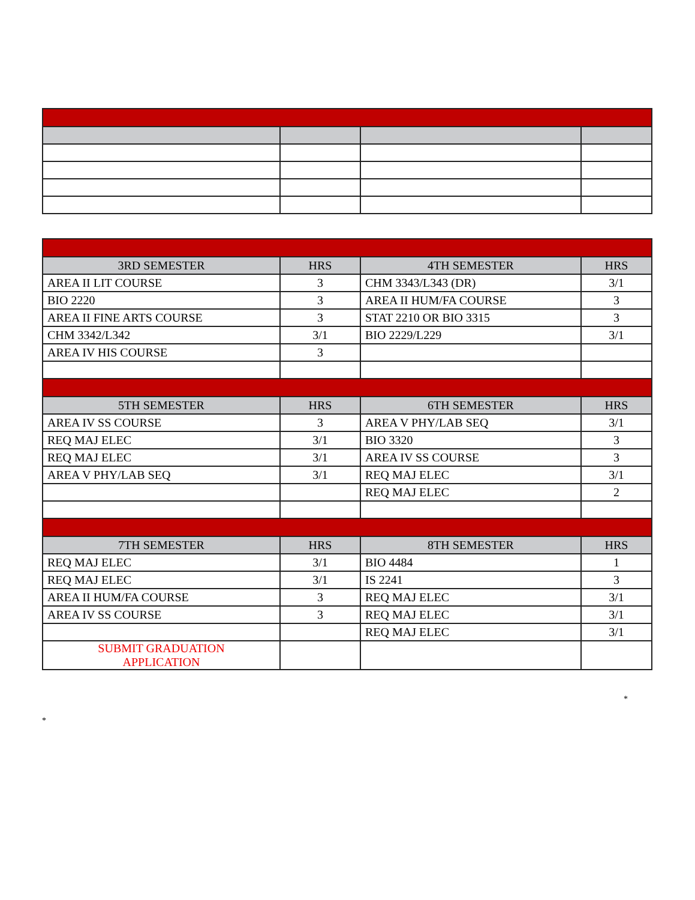| 3RD SEMESTER | HRS | 4TH SEMESTER | HRS |
| --- | --- | --- | --- |
| AREA II LIT COURSE | 3 | CHM 3343/L343 (DR) | 3/1 |
| BIO 2220 | 3 | AREA II HUM/FA COURSE | 3 |
| AREA II FINE ARTS COURSE | 3 | STAT 2210 OR BIO 3315 | 3 |
| CHM 3342/L342 | 3/1 | BIO 2229/L229 | 3/1 |
| AREA IV HIS COURSE | 3 | | |
| 5TH SEMESTER | HRS | 6TH SEMESTER | HRS |
| AREA IV SS COURSE | 3 | AREA V PHY/LAB SEQ | 3/1 |
| REQ MAJ ELEC | 3/1 | BIO 3320 | 3 |
| REQ MAJ ELEC | 3/1 | AREA IV SS COURSE | 3 |
| AREA V PHY/LAB SEQ | 3/1 | REQ MAJ ELEC | 3/1 |
| | | REQ MAJ ELEC | 2 |
| 7TH SEMESTER | HRS | 8TH SEMESTER | HRS |
| REQ MAJ ELEC | 3/1 | BIO 4484 | 1 |
| REQ MAJ ELEC | 3/1 | IS 2241 | 3 |
| AREA II HUM/FA COURSE | 3 | REQ MAJ ELEC | 3/1 |
| AREA IV SS COURSE | 3 | REQ MAJ ELEC | 3/1 |
| | | REQ MAJ ELEC | 3/1 |
| SUBMIT GRADUATION APPLICATION | | | |
*
*